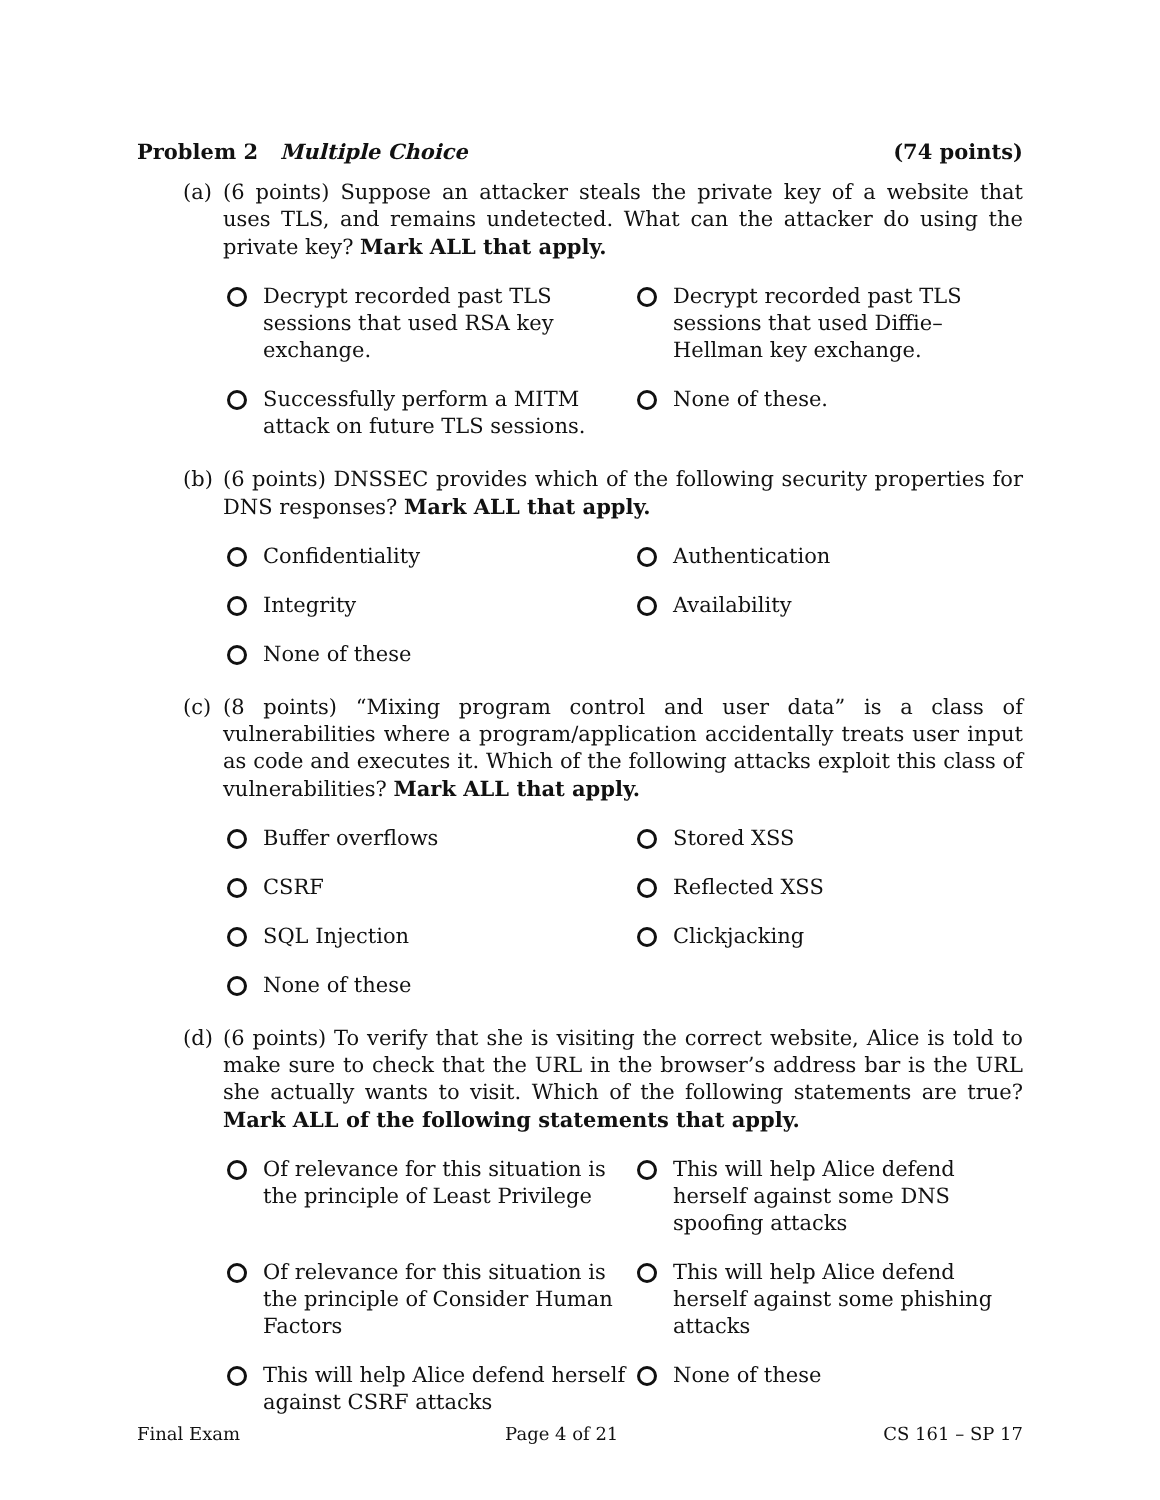Problem 2 Multiple Choice (74 points)
(a) (6 points) Suppose an attacker steals the private key of a website that uses TLS, and remains undetected. What can the attacker do using the private key? Mark ALL that apply.
Decrypt recorded past TLS sessions that used RSA key exchange.
Decrypt recorded past TLS sessions that used Diffie–Hellman key exchange.
Successfully perform a MITM attack on future TLS sessions.
None of these.
(b) (6 points) DNSSEC provides which of the following security properties for DNS responses? Mark ALL that apply.
Confidentiality
Authentication
Integrity
Availability
None of these
(c) (8 points) “Mixing program control and user data” is a class of vulnerabilities where a program/application accidentally treats user input as code and executes it. Which of the following attacks exploit this class of vulnerabilities? Mark ALL that apply.
Buffer overflows
Stored XSS
CSRF
Reflected XSS
SQL Injection
Clickjacking
None of these
(d) (6 points) To verify that she is visiting the correct website, Alice is told to make sure to check that the URL in the browser’s address bar is the URL she actually wants to visit. Which of the following statements are true? Mark ALL of the following statements that apply.
Of relevance for this situation is the principle of Least Privilege
This will help Alice defend herself against some DNS spoofing attacks
Of relevance for this situation is the principle of Consider Human Factors
This will help Alice defend herself against some phishing attacks
This will help Alice defend herself against CSRF attacks
None of these
Final Exam Page 4 of 21 CS 161 – SP 17